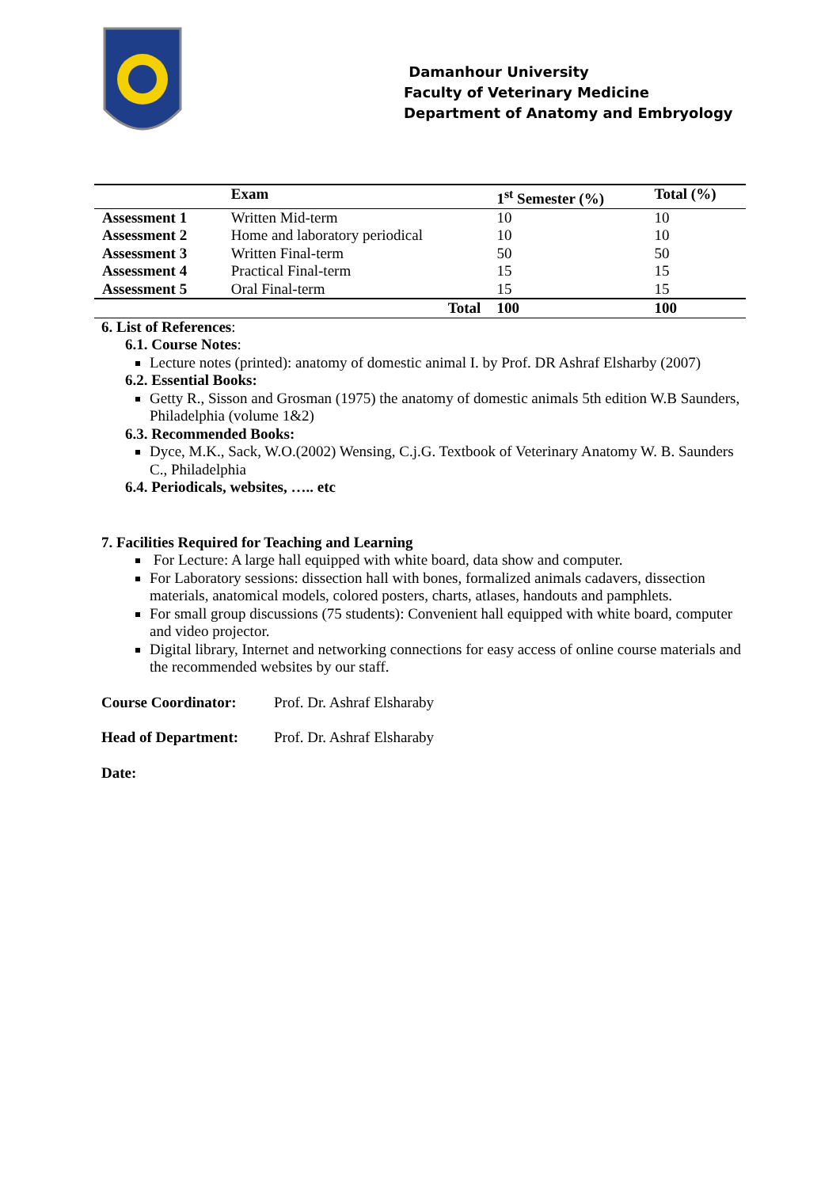Damanhour University
Faculty of Veterinary Medicine
Department of Anatomy and Embryology
| | Exam | 1<sup>st</sup> Semester (%) | Total (%) |
| --- | --- | --- | --- |
| Assessment 1 | Written Mid-term | 10 | 10 |
| Assessment 2 | Home and laboratory periodical | 10 | 10 |
| Assessment 3 | Written Final-term | 50 | 50 |
| Assessment 4 | Practical Final-term | 15 | 15 |
| Assessment 5 | Oral Final-term | 15 | 15 |
| | Total | 100 | 100 |
6. List of References:
6.1. Course Notes:
Lecture notes (printed): anatomy of domestic animal I. by Prof. DR Ashraf Elsharby (2007)
6.2. Essential Books:
Getty R., Sisson and Grosman (1975) the anatomy of domestic animals 5th edition W.B Saunders, Philadelphia (volume 1&2)
6.3. Recommended Books:
Dyce, M.K., Sack, W.O.(2002) Wensing, C.j.G. Textbook of Veterinary Anatomy W. B. Saunders C., Philadelphia
6.4. Periodicals, websites, ….. etc
7. Facilities Required for Teaching and Learning
For Lecture: A large hall equipped with white board, data show and computer.
For Laboratory sessions: dissection hall with bones, formalized animals cadavers, dissection materials, anatomical models, colored posters, charts, atlases, handouts and pamphlets.
For small group discussions (75 students): Convenient hall equipped with white board, computer and video projector.
Digital library, Internet and networking connections for easy access of online course materials and the recommended websites by our staff.
Course Coordinator: Prof. Dr. Ashraf Elsharaby
Head of Department: Prof. Dr. Ashraf Elsharaby
Date: